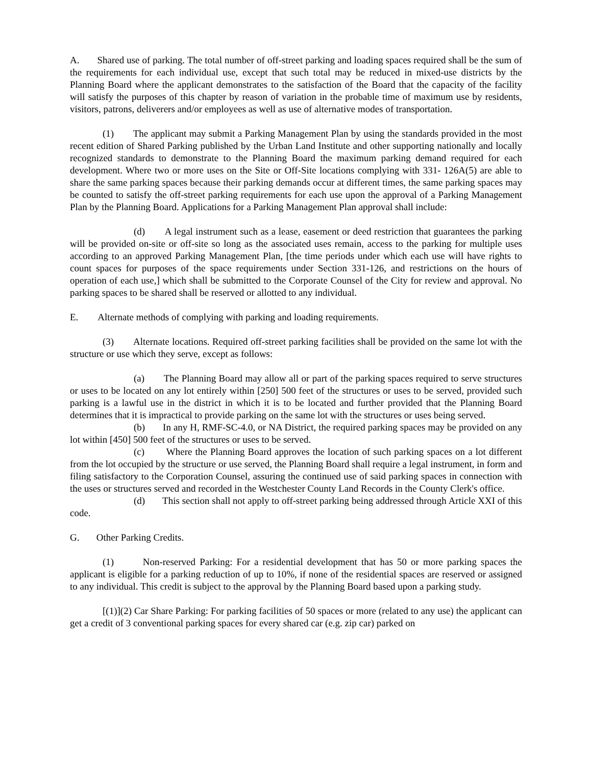A. Shared use of parking. The total number of off-street parking and loading spaces required shall be the sum of the requirements for each individual use, except that such total may be reduced in mixed-use districts by the Planning Board where the applicant demonstrates to the satisfaction of the Board that the capacity of the facility will satisfy the purposes of this chapter by reason of variation in the probable time of maximum use by residents, visitors, patrons, deliverers and/or employees as well as use of alternative modes of transportation.
(1) The applicant may submit a Parking Management Plan by using the standards provided in the most recent edition of Shared Parking published by the Urban Land Institute and other supporting nationally and locally recognized standards to demonstrate to the Planning Board the maximum parking demand required for each development. Where two or more uses on the Site or Off-Site locations complying with 331- 126A(5) are able to share the same parking spaces because their parking demands occur at different times, the same parking spaces may be counted to satisfy the off-street parking requirements for each use upon the approval of a Parking Management Plan by the Planning Board. Applications for a Parking Management Plan approval shall include:
(d) A legal instrument such as a lease, easement or deed restriction that guarantees the parking will be provided on-site or off-site so long as the associated uses remain, access to the parking for multiple uses according to an approved Parking Management Plan, [the time periods under which each use will have rights to count spaces for purposes of the space requirements under Section 331-126, and restrictions on the hours of operation of each use,] which shall be submitted to the Corporate Counsel of the City for review and approval. No parking spaces to be shared shall be reserved or allotted to any individual.
E. Alternate methods of complying with parking and loading requirements.
(3) Alternate locations. Required off-street parking facilities shall be provided on the same lot with the structure or use which they serve, except as follows:
(a) The Planning Board may allow all or part of the parking spaces required to serve structures or uses to be located on any lot entirely within [250] 500 feet of the structures or uses to be served, provided such parking is a lawful use in the district in which it is to be located and further provided that the Planning Board determines that it is impractical to provide parking on the same lot with the structures or uses being served.
(b) In any H, RMF-SC-4.0, or NA District, the required parking spaces may be provided on any lot within [450] 500 feet of the structures or uses to be served.
(c) Where the Planning Board approves the location of such parking spaces on a lot different from the lot occupied by the structure or use served, the Planning Board shall require a legal instrument, in form and filing satisfactory to the Corporation Counsel, assuring the continued use of said parking spaces in connection with the uses or structures served and recorded in the Westchester County Land Records in the County Clerk's office.
(d) This section shall not apply to off-street parking being addressed through Article XXI of this code.
G. Other Parking Credits.
(1) Non-reserved Parking: For a residential development that has 50 or more parking spaces the applicant is eligible for a parking reduction of up to 10%, if none of the residential spaces are reserved or assigned to any individual. This credit is subject to the approval by the Planning Board based upon a parking study.
[(1)](2) Car Share Parking: For parking facilities of 50 spaces or more (related to any use) the applicant can get a credit of 3 conventional parking spaces for every shared car (e.g. zip car) parked on